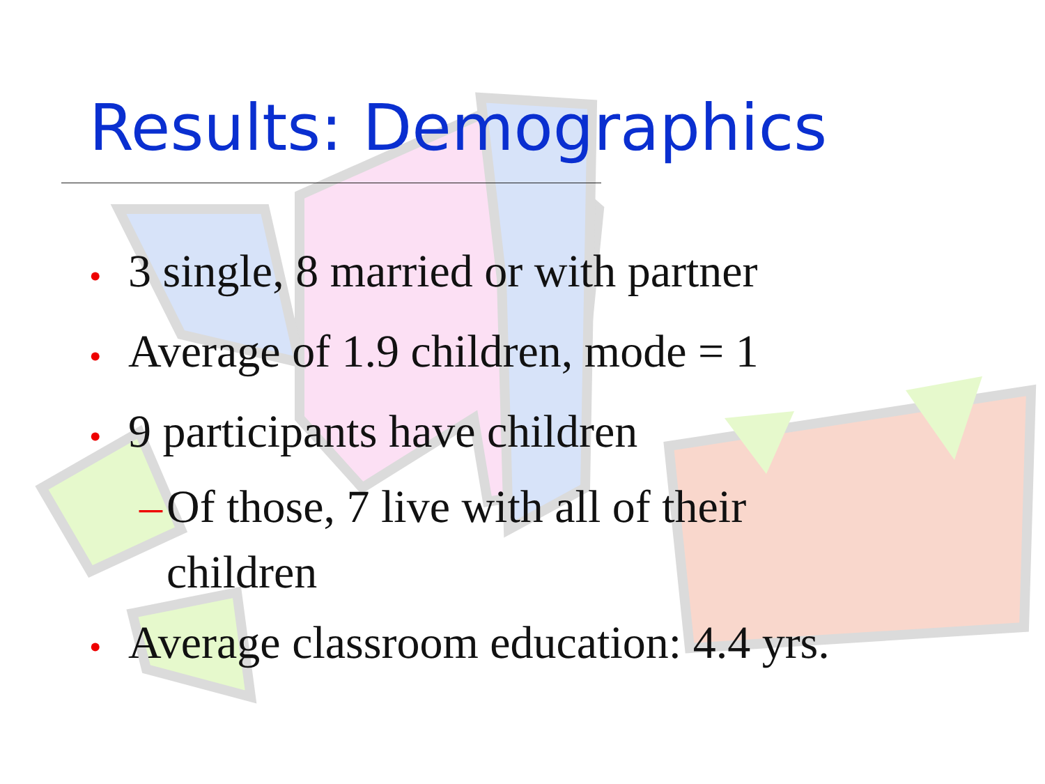Results: Demographics
• 3 single, 8 married or with partner
• Average of 1.9 children, mode = 1
• 9 participants have children
– Of those, 7 live with all of their children
• Average classroom education: 4.4 yrs.